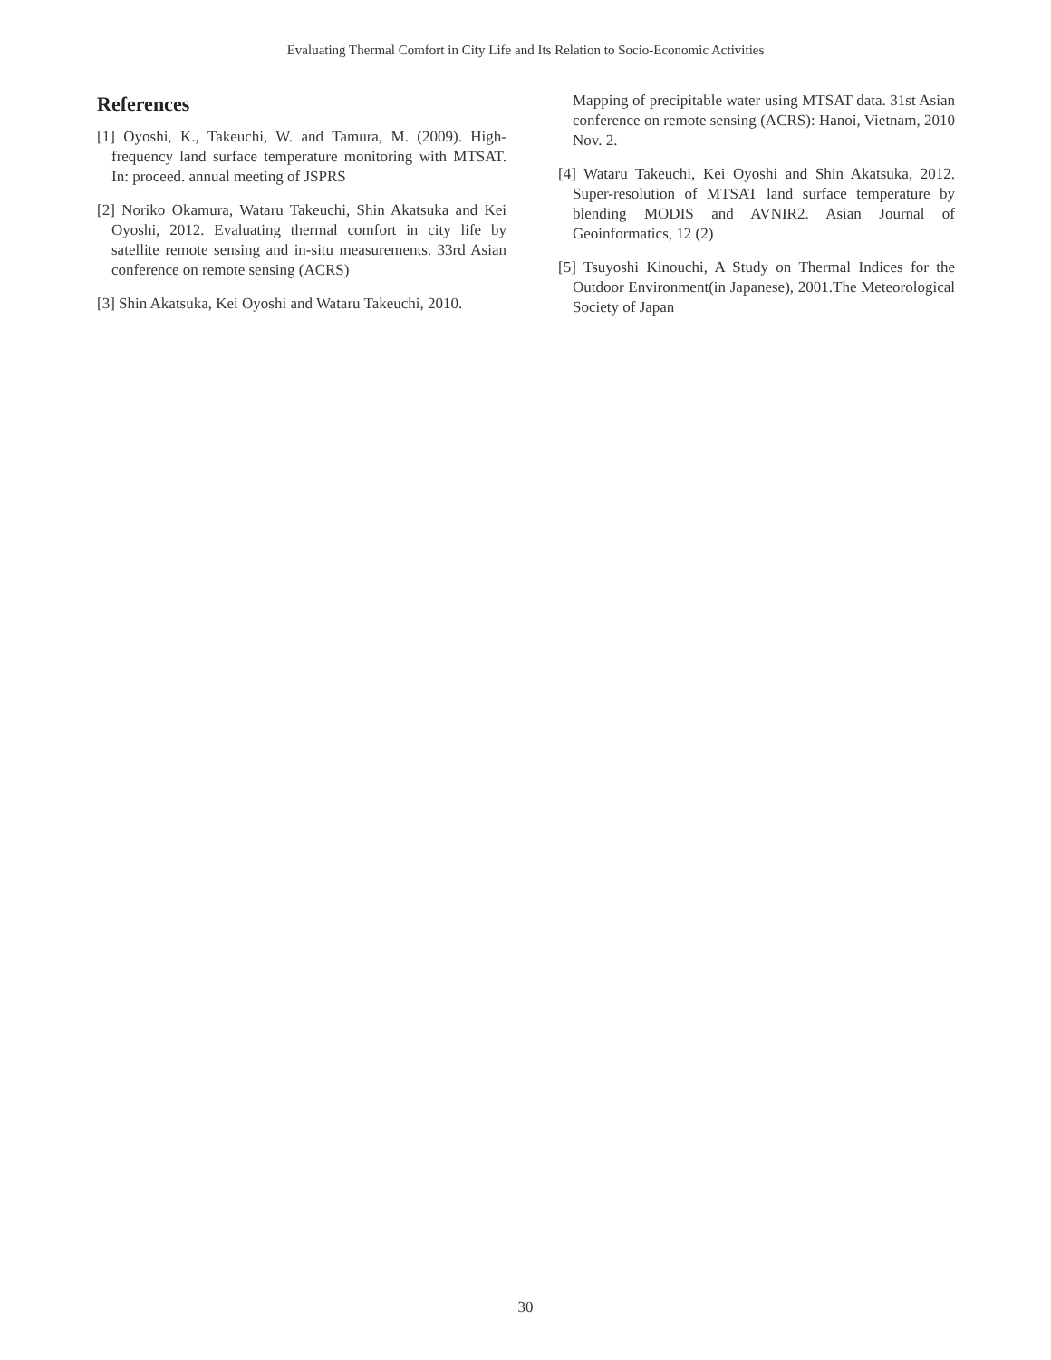Evaluating Thermal Comfort in City Life and Its Relation to Socio-Economic Activities
References
[1] Oyoshi, K., Takeuchi, W. and Tamura, M. (2009). High-frequency land surface temperature monitoring with MTSAT. In: proceed. annual meeting of JSPRS
[2] Noriko Okamura, Wataru Takeuchi, Shin Akatsuka and Kei Oyoshi, 2012. Evaluating thermal comfort in city life by satellite remote sensing and in-situ measurements. 33rd Asian conference on remote sensing (ACRS)
[3] Shin Akatsuka, Kei Oyoshi and Wataru Takeuchi, 2010.
Mapping of precipitable water using MTSAT data. 31st Asian conference on remote sensing (ACRS): Hanoi, Vietnam, 2010 Nov. 2.
[4] Wataru Takeuchi, Kei Oyoshi and Shin Akatsuka, 2012. Super-resolution of MTSAT land surface temperature by blending MODIS and AVNIR2. Asian Journal of Geoinformatics, 12 (2)
[5] Tsuyoshi Kinouchi, A Study on Thermal Indices for the Outdoor Environment(in Japanese), 2001.The Meteorological Society of Japan
30